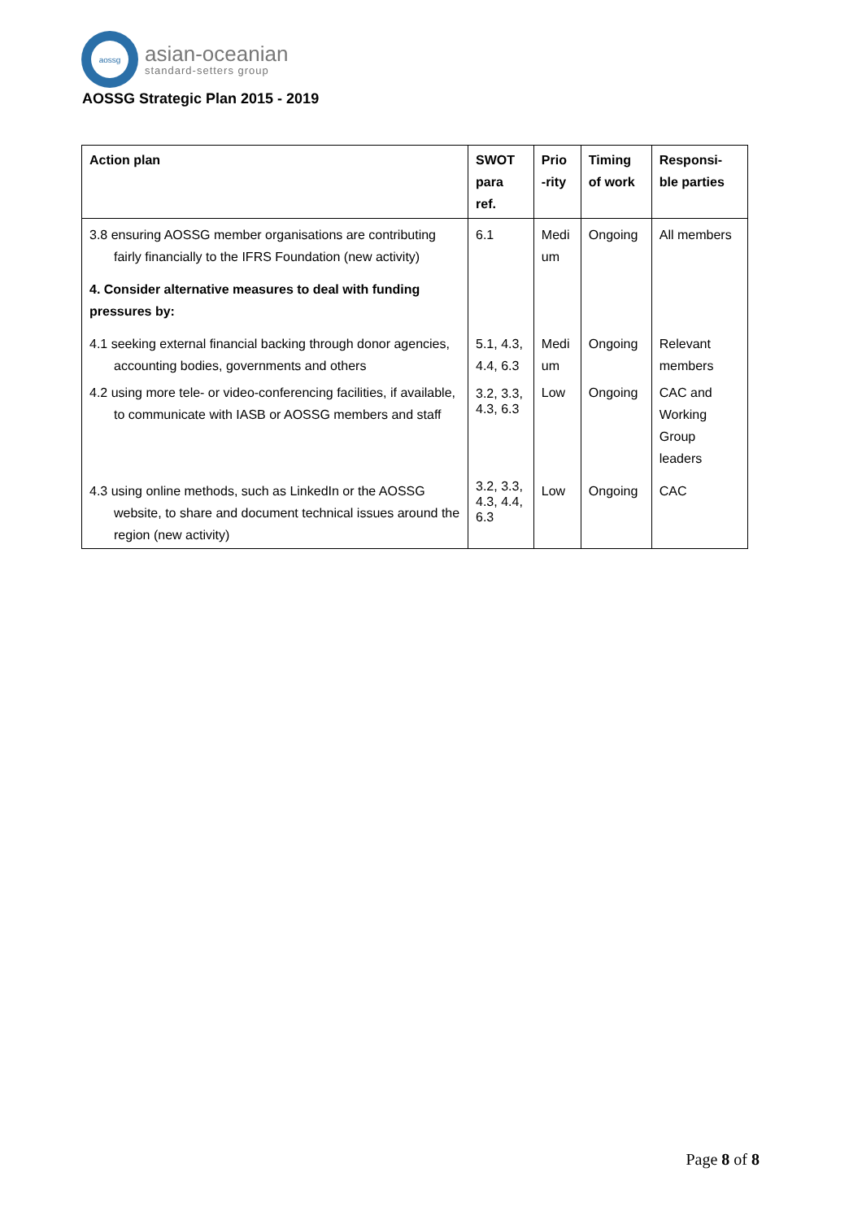aossg
asian-oceanian
standard-setters group
AOSSG Strategic Plan 2015 - 2019
| Action plan | SWOT para ref. | Prio -rity | Timing of work | Responsi-ble parties |
| --- | --- | --- | --- | --- |
| 3.8 ensuring AOSSG member organisations are contributing fairly financially to the IFRS Foundation (new activity) | 6.1 | Medi um | Ongoing | All members |
| 4. Consider alternative measures to deal with funding pressures by: | | | | |
| 4.1 seeking external financial backing through donor agencies, accounting bodies, governments and others | 5.1, 4.3, 4.4, 6.3 | Medi um | Ongoing | Relevant members |
| 4.2 using more tele- or video-conferencing facilities, if available, to communicate with IASB or AOSSG members and staff | 3.2, 3.3, 4.3, 6.3 | Low | Ongoing | CAC and Working Group leaders |
| 4.3 using online methods, such as LinkedIn or the AOSSG website, to share and document technical issues around the region (new activity) | 3.2, 3.3, 4.3, 4.4, 6.3 | Low | Ongoing | CAC |
Page 8 of 8